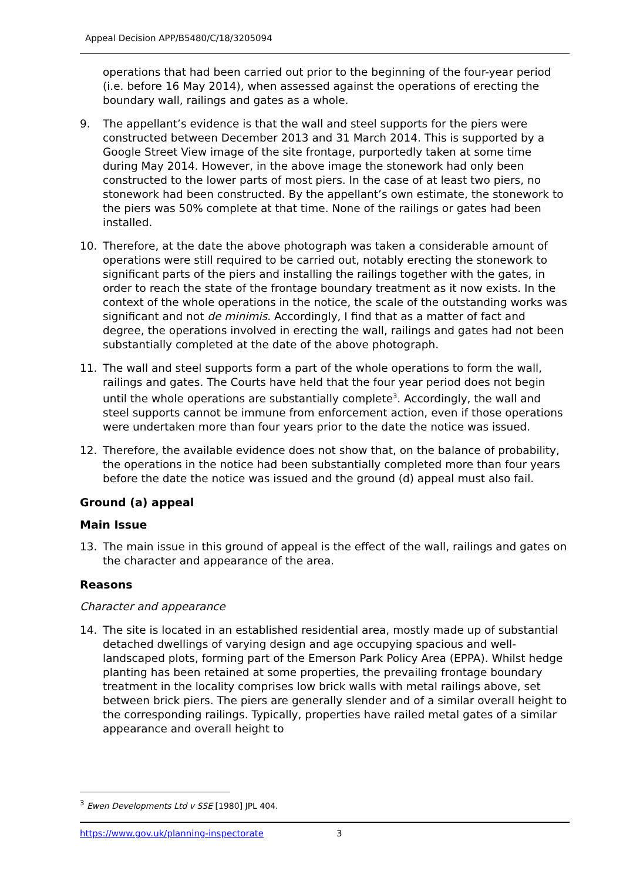Appeal Decision APP/B5480/C/18/3205094
operations that had been carried out prior to the beginning of the four-year period (i.e. before 16 May 2014), when assessed against the operations of erecting the boundary wall, railings and gates as a whole.
9. The appellant’s evidence is that the wall and steel supports for the piers were constructed between December 2013 and 31 March 2014. This is supported by a Google Street View image of the site frontage, purportedly taken at some time during May 2014. However, in the above image the stonework had only been constructed to the lower parts of most piers. In the case of at least two piers, no stonework had been constructed. By the appellant’s own estimate, the stonework to the piers was 50% complete at that time. None of the railings or gates had been installed.
10. Therefore, at the date the above photograph was taken a considerable amount of operations were still required to be carried out, notably erecting the stonework to significant parts of the piers and installing the railings together with the gates, in order to reach the state of the frontage boundary treatment as it now exists. In the context of the whole operations in the notice, the scale of the outstanding works was significant and not de minimis. Accordingly, I find that as a matter of fact and degree, the operations involved in erecting the wall, railings and gates had not been substantially completed at the date of the above photograph.
11. The wall and steel supports form a part of the whole operations to form the wall, railings and gates. The Courts have held that the four year period does not begin until the whole operations are substantially complete<sup>3</sup>. Accordingly, the wall and steel supports cannot be immune from enforcement action, even if those operations were undertaken more than four years prior to the date the notice was issued.
12. Therefore, the available evidence does not show that, on the balance of probability, the operations in the notice had been substantially completed more than four years before the date the notice was issued and the ground (d) appeal must also fail.
Ground (a) appeal
Main Issue
13. The main issue in this ground of appeal is the effect of the wall, railings and gates on the character and appearance of the area.
Reasons
Character and appearance
14. The site is located in an established residential area, mostly made up of substantial detached dwellings of varying design and age occupying spacious and well-landscaped plots, forming part of the Emerson Park Policy Area (EPPA). Whilst hedge planting has been retained at some properties, the prevailing frontage boundary treatment in the locality comprises low brick walls with metal railings above, set between brick piers. The piers are generally slender and of a similar overall height to the corresponding railings. Typically, properties have railed metal gates of a similar appearance and overall height to
<sup>3</sup> Ewen Developments Ltd v SSE [1980] JPL 404.
https://www.gov.uk/planning-inspectorate 3